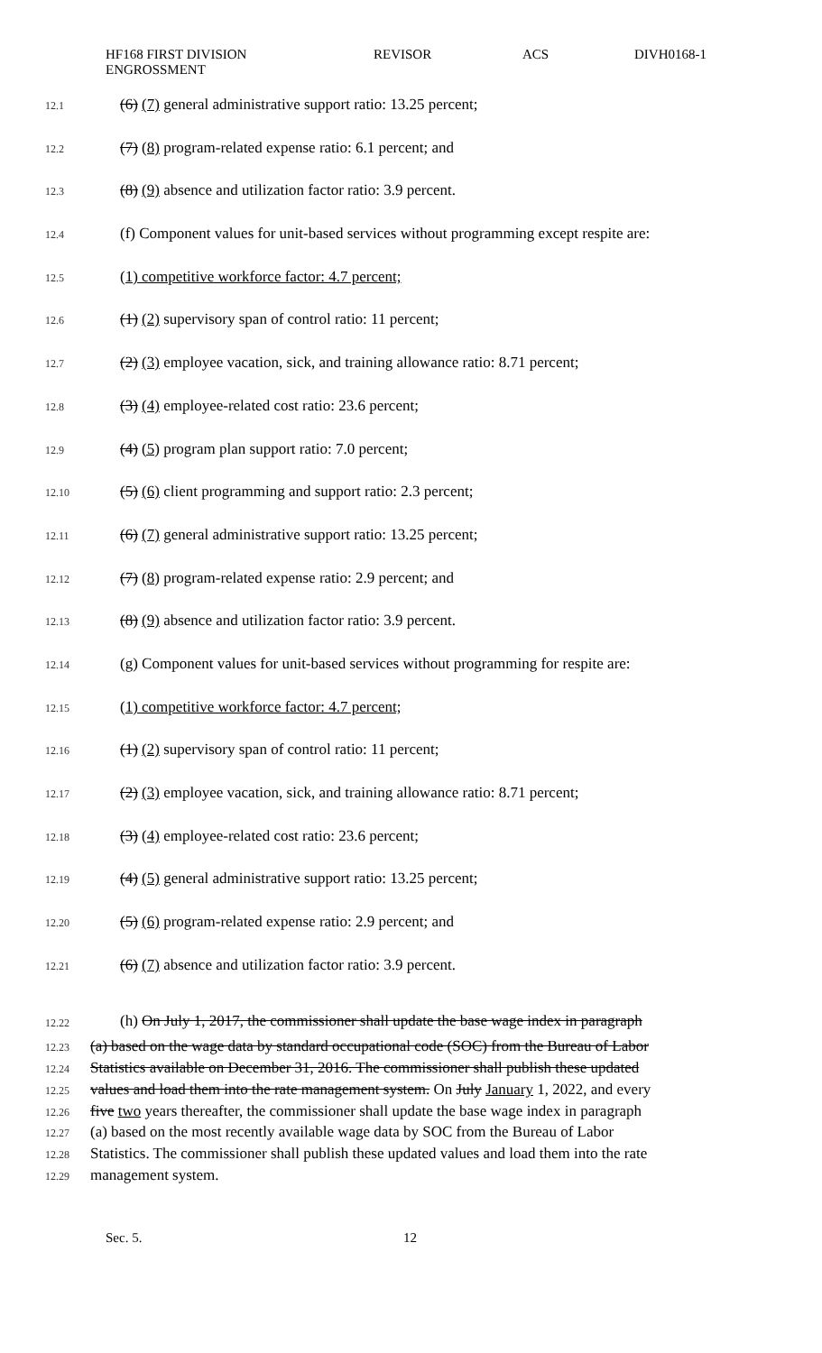HF168 FIRST DIVISION
ENGROSSMENT
REVISOR ACS DIVH0168-1
12.1 (6) (7) general administrative support ratio: 13.25 percent;
12.2 (7) (8) program-related expense ratio: 6.1 percent; and
12.3 (8) (9) absence and utilization factor ratio: 3.9 percent.
12.4 (f) Component values for unit-based services without programming except respite are:
12.5 (1) competitive workforce factor: 4.7 percent;
12.6 (1) (2) supervisory span of control ratio: 11 percent;
12.7 (2) (3) employee vacation, sick, and training allowance ratio: 8.71 percent;
12.8 (3) (4) employee-related cost ratio: 23.6 percent;
12.9 (4) (5) program plan support ratio: 7.0 percent;
12.10 (5) (6) client programming and support ratio: 2.3 percent;
12.11 (6) (7) general administrative support ratio: 13.25 percent;
12.12 (7) (8) program-related expense ratio: 2.9 percent; and
12.13 (8) (9) absence and utilization factor ratio: 3.9 percent.
12.14 (g) Component values for unit-based services without programming for respite are:
12.15 (1) competitive workforce factor: 4.7 percent;
12.16 (1) (2) supervisory span of control ratio: 11 percent;
12.17 (2) (3) employee vacation, sick, and training allowance ratio: 8.71 percent;
12.18 (3) (4) employee-related cost ratio: 23.6 percent;
12.19 (4) (5) general administrative support ratio: 13.25 percent;
12.20 (5) (6) program-related expense ratio: 2.9 percent; and
12.21 (6) (7) absence and utilization factor ratio: 3.9 percent.
12.22 (h) On July 1, 2017, the commissioner shall update the base wage index in paragraph
12.23 (a) based on the wage data by standard occupational code (SOC) from the Bureau of Labor
12.24 Statistics available on December 31, 2016. The commissioner shall publish these updated
12.25 values and load them into the rate management system. On July January 1, 2022, and every
12.26 five two years thereafter, the commissioner shall update the base wage index in paragraph
12.27 (a) based on the most recently available wage data by SOC from the Bureau of Labor
12.28 Statistics. The commissioner shall publish these updated values and load them into the rate
12.29 management system.
Sec. 5. 12